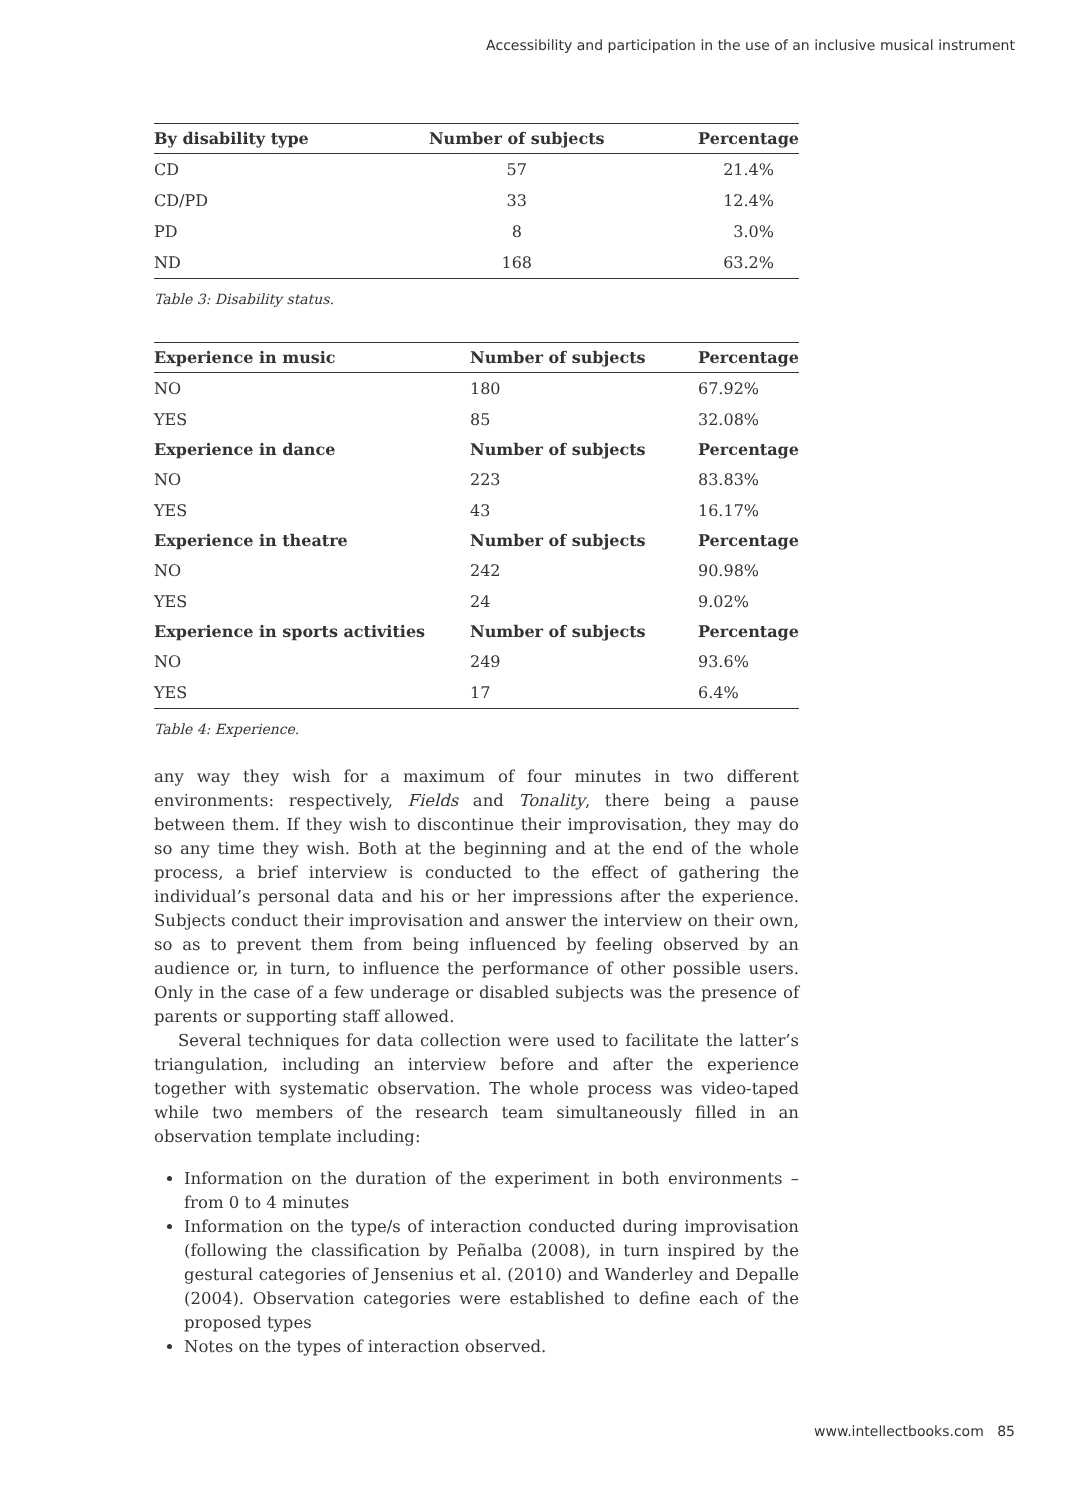Accessibility and participation in the use of an inclusive musical instrument
| By disability type | Number of subjects | Percentage |
| --- | --- | --- |
| CD | 57 | 21.4% |
| CD/PD | 33 | 12.4% |
| PD | 8 | 3.0% |
| ND | 168 | 63.2% |
Table 3: Disability status.
| Experience in music | Number of subjects | Percentage |
| --- | --- | --- |
| NO | 180 | 67.92% |
| YES | 85 | 32.08% |
| Experience in dance | Number of subjects | Percentage |
| NO | 223 | 83.83% |
| YES | 43 | 16.17% |
| Experience in theatre | Number of subjects | Percentage |
| NO | 242 | 90.98% |
| YES | 24 | 9.02% |
| Experience in sports activities | Number of subjects | Percentage |
| NO | 249 | 93.6% |
| YES | 17 | 6.4% |
Table 4: Experience.
any way they wish for a maximum of four minutes in two different environments: respectively, Fields and Tonality, there being a pause between them. If they wish to discontinue their improvisation, they may do so any time they wish. Both at the beginning and at the end of the whole process, a brief interview is conducted to the effect of gathering the individual’s personal data and his or her impressions after the experience. Subjects conduct their improvisation and answer the interview on their own, so as to prevent them from being influenced by feeling observed by an audience or, in turn, to influence the performance of other possible users. Only in the case of a few underage or disabled subjects was the presence of parents or supporting staff allowed.
Several techniques for data collection were used to facilitate the latter’s triangulation, including an interview before and after the experience together with systematic observation. The whole process was video-taped while two members of the research team simultaneously filled in an observation template including:
Information on the duration of the experiment in both environments – from 0 to 4 minutes
Information on the type/s of interaction conducted during improvisation (following the classification by Peñalba (2008), in turn inspired by the gestural categories of Jensenius et al. (2010) and Wanderley and Depalle (2004). Observation categories were established to define each of the proposed types
Notes on the types of interaction observed.
www.intellectbooks.com 85